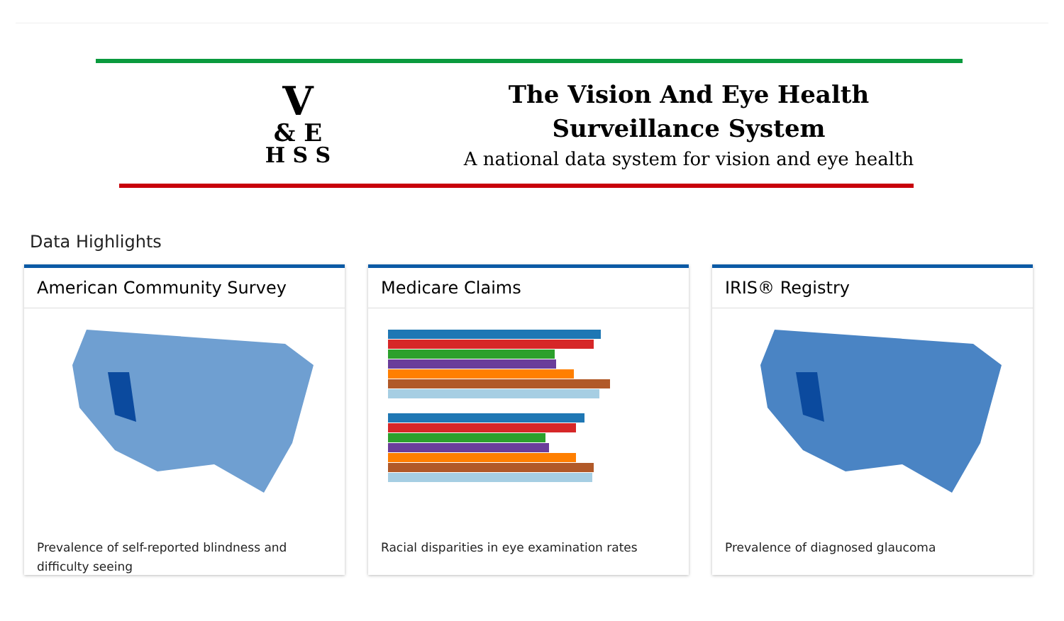V
& E
H S S
The Vision And Eye Health
Surveillance System
A national data system for vision and eye health
Data Highlights
American Community Survey
Prevalence of self-reported blindness and difficulty seeing
Medicare Claims
Racial disparities in eye examination rates
IRIS® Registry
Prevalence of diagnosed glaucoma